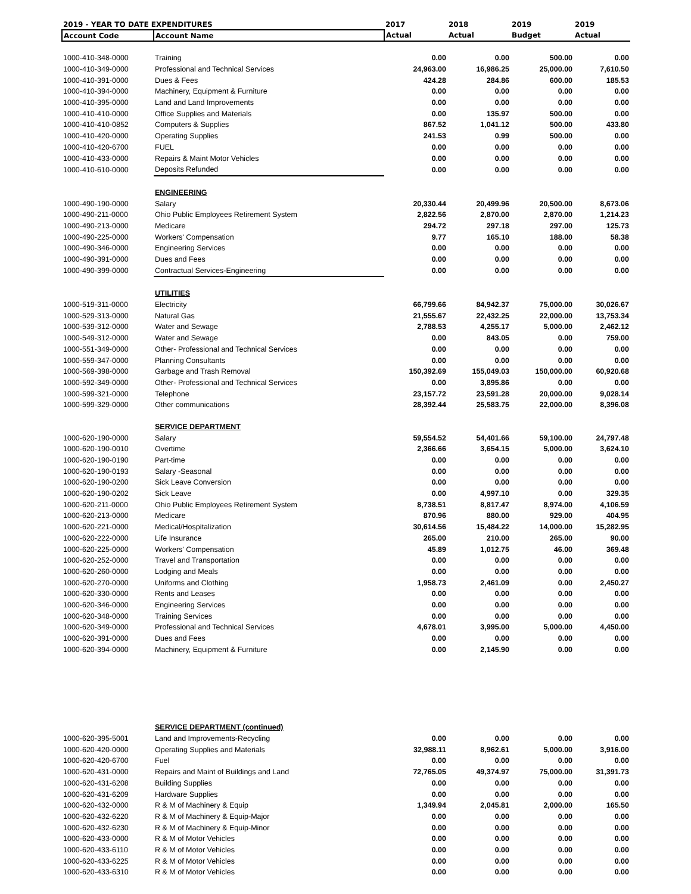| 2019 - YEAR TO DATE EXPENDITURES | | 2017 | 2018 | 2019 | 2019 |
| --- | --- | --- | --- | --- | --- |
| Account Code | Account Name | Actual | Actual | Budget | Actual |
| 1000-410-348-0000 | Training | 0.00 | 0.00 | 500.00 | 0.00 |
| 1000-410-349-0000 | Professional and Technical Services | 24,963.00 | 16,986.25 | 25,000.00 | 7,610.50 |
| 1000-410-391-0000 | Dues & Fees | 424.28 | 284.86 | 600.00 | 185.53 |
| 1000-410-394-0000 | Machinery, Equipment & Furniture | 0.00 | 0.00 | 0.00 | 0.00 |
| 1000-410-395-0000 | Land and Land Improvements | 0.00 | 0.00 | 0.00 | 0.00 |
| 1000-410-410-0000 | Office Supplies and Materials | 0.00 | 135.97 | 500.00 | 0.00 |
| 1000-410-410-0852 | Computers & Supplies | 867.52 | 1,041.12 | 500.00 | 433.80 |
| 1000-410-420-0000 | Operating Supplies | 241.53 | 0.99 | 500.00 | 0.00 |
| 1000-410-420-6700 | FUEL | 0.00 | 0.00 | 0.00 | 0.00 |
| 1000-410-433-0000 | Repairs & Maint Motor Vehicles | 0.00 | 0.00 | 0.00 | 0.00 |
| 1000-410-610-0000 | Deposits Refunded | 0.00 | 0.00 | 0.00 | 0.00 |
| | ENGINEERING | | | | |
| 1000-490-190-0000 | Salary | 20,330.44 | 20,499.96 | 20,500.00 | 8,673.06 |
| 1000-490-211-0000 | Ohio Public Employees Retirement System | 2,822.56 | 2,870.00 | 2,870.00 | 1,214.23 |
| 1000-490-213-0000 | Medicare | 294.72 | 297.18 | 297.00 | 125.73 |
| 1000-490-225-0000 | Workers' Compensation | 9.77 | 165.10 | 188.00 | 58.38 |
| 1000-490-346-0000 | Engineering Services | 0.00 | 0.00 | 0.00 | 0.00 |
| 1000-490-391-0000 | Dues and Fees | 0.00 | 0.00 | 0.00 | 0.00 |
| 1000-490-399-0000 | Contractual Services-Engineering | 0.00 | 0.00 | 0.00 | 0.00 |
| | UTILITIES | | | | |
| 1000-519-311-0000 | Electricity | 66,799.66 | 84,942.37 | 75,000.00 | 30,026.67 |
| 1000-529-313-0000 | Natural Gas | 21,555.67 | 22,432.25 | 22,000.00 | 13,753.34 |
| 1000-539-312-0000 | Water and Sewage | 2,788.53 | 4,255.17 | 5,000.00 | 2,462.12 |
| 1000-549-312-0000 | Water and Sewage | 0.00 | 843.05 | 0.00 | 759.00 |
| 1000-551-349-0000 | Other- Professional and Technical Services | 0.00 | 0.00 | 0.00 | 0.00 |
| 1000-559-347-0000 | Planning Consultants | 0.00 | 0.00 | 0.00 | 0.00 |
| 1000-569-398-0000 | Garbage and Trash Removal | 150,392.69 | 155,049.03 | 150,000.00 | 60,920.68 |
| 1000-592-349-0000 | Other- Professional and Technical Services | 0.00 | 3,895.86 | 0.00 | 0.00 |
| 1000-599-321-0000 | Telephone | 23,157.72 | 23,591.28 | 20,000.00 | 9,028.14 |
| 1000-599-329-0000 | Other communications | 28,392.44 | 25,583.75 | 22,000.00 | 8,396.08 |
| | SERVICE DEPARTMENT | | | | |
| 1000-620-190-0000 | Salary | 59,554.52 | 54,401.66 | 59,100.00 | 24,797.48 |
| 1000-620-190-0010 | Overtime | 2,366.66 | 3,654.15 | 5,000.00 | 3,624.10 |
| 1000-620-190-0190 | Part-time | 0.00 | 0.00 | 0.00 | 0.00 |
| 1000-620-190-0193 | Salary -Seasonal | 0.00 | 0.00 | 0.00 | 0.00 |
| 1000-620-190-0200 | Sick Leave Conversion | 0.00 | 0.00 | 0.00 | 0.00 |
| 1000-620-190-0202 | Sick Leave | 0.00 | 4,997.10 | 0.00 | 329.35 |
| 1000-620-211-0000 | Ohio Public Employees Retirement System | 8,738.51 | 8,817.47 | 8,974.00 | 4,106.59 |
| 1000-620-213-0000 | Medicare | 870.96 | 880.00 | 929.00 | 404.95 |
| 1000-620-221-0000 | Medical/Hospitalization | 30,614.56 | 15,484.22 | 14,000.00 | 15,282.95 |
| 1000-620-222-0000 | Life Insurance | 265.00 | 210.00 | 265.00 | 90.00 |
| 1000-620-225-0000 | Workers' Compensation | 45.89 | 1,012.75 | 46.00 | 369.48 |
| 1000-620-252-0000 | Travel and Transportation | 0.00 | 0.00 | 0.00 | 0.00 |
| 1000-620-260-0000 | Lodging and Meals | 0.00 | 0.00 | 0.00 | 0.00 |
| 1000-620-270-0000 | Uniforms and Clothing | 1,958.73 | 2,461.09 | 0.00 | 2,450.27 |
| 1000-620-330-0000 | Rents and Leases | 0.00 | 0.00 | 0.00 | 0.00 |
| 1000-620-346-0000 | Engineering Services | 0.00 | 0.00 | 0.00 | 0.00 |
| 1000-620-348-0000 | Training Services | 0.00 | 0.00 | 0.00 | 0.00 |
| 1000-620-349-0000 | Professional and Technical Services | 4,678.01 | 3,995.00 | 5,000.00 | 4,450.00 |
| 1000-620-391-0000 | Dues and Fees | 0.00 | 0.00 | 0.00 | 0.00 |
| 1000-620-394-0000 | Machinery, Equipment & Furniture | 0.00 | 2,145.90 | 0.00 | 0.00 |
| | SERVICE DEPARTMENT (continued) | | | | |
| 1000-620-395-5001 | Land and Improvements-Recycling | 0.00 | 0.00 | 0.00 | 0.00 |
| 1000-620-420-0000 | Operating Supplies and Materials | 32,988.11 | 8,962.61 | 5,000.00 | 3,916.00 |
| 1000-620-420-6700 | Fuel | 0.00 | 0.00 | 0.00 | 0.00 |
| 1000-620-431-0000 | Repairs and Maint of Buildings and Land | 72,765.05 | 49,374.97 | 75,000.00 | 31,391.73 |
| 1000-620-431-6208 | Building Supplies | 0.00 | 0.00 | 0.00 | 0.00 |
| 1000-620-431-6209 | Hardware Supplies | 0.00 | 0.00 | 0.00 | 0.00 |
| 1000-620-432-0000 | R & M of Machinery & Equip | 1,349.94 | 2,045.81 | 2,000.00 | 165.50 |
| 1000-620-432-6220 | R & M of Machinery & Equip-Major | 0.00 | 0.00 | 0.00 | 0.00 |
| 1000-620-432-6230 | R & M of Machinery & Equip-Minor | 0.00 | 0.00 | 0.00 | 0.00 |
| 1000-620-433-0000 | R & M of Motor Vehicles | 0.00 | 0.00 | 0.00 | 0.00 |
| 1000-620-433-6110 | R & M of Motor Vehicles | 0.00 | 0.00 | 0.00 | 0.00 |
| 1000-620-433-6225 | R & M of Motor Vehicles | 0.00 | 0.00 | 0.00 | 0.00 |
| 1000-620-433-6310 | R & M of Motor Vehicles | 0.00 | 0.00 | 0.00 | 0.00 |